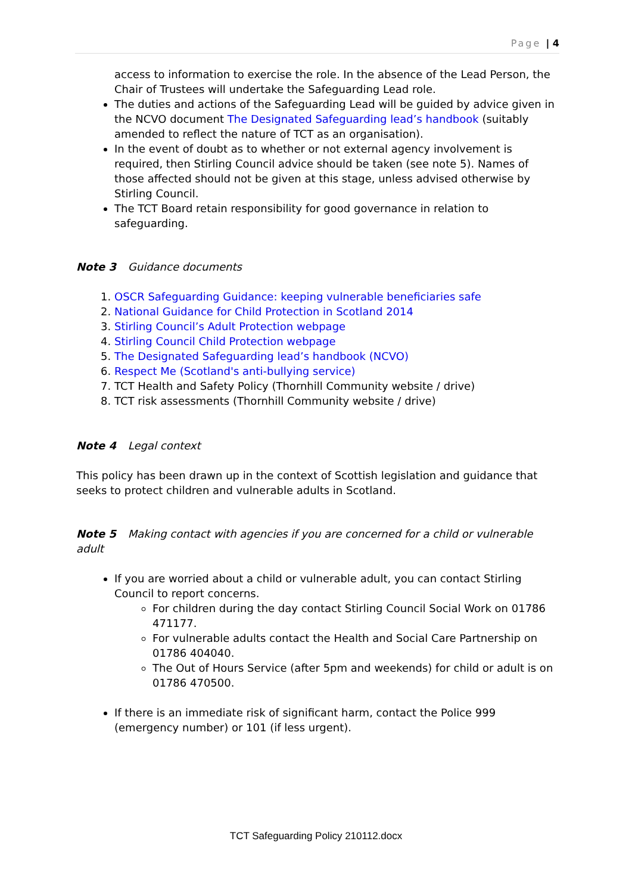Page | 4
access to information to exercise the role. In the absence of the Lead Person, the Chair of Trustees will undertake the Safeguarding Lead role.
The duties and actions of the Safeguarding Lead will be guided by advice given in the NCVO document The Designated Safeguarding lead’s handbook (suitably amended to reflect the nature of TCT as an organisation).
In the event of doubt as to whether or not external agency involvement is required, then Stirling Council advice should be taken (see note 5). Names of those affected should not be given at this stage, unless advised otherwise by Stirling Council.
The TCT Board retain responsibility for good governance in relation to safeguarding.
Note 3 Guidance documents
1. OSCR Safeguarding Guidance: keeping vulnerable beneficiaries safe
2. National Guidance for Child Protection in Scotland 2014
3. Stirling Council’s Adult Protection webpage
4. Stirling Council Child Protection webpage
5. The Designated Safeguarding lead’s handbook (NCVO)
6. Respect Me (Scotland's anti-bullying service)
7. TCT Health and Safety Policy (Thornhill Community website / drive)
8. TCT risk assessments (Thornhill Community website / drive)
Note 4 Legal context
This policy has been drawn up in the context of Scottish legislation and guidance that seeks to protect children and vulnerable adults in Scotland.
Note 5 Making contact with agencies if you are concerned for a child or vulnerable adult
If you are worried about a child or vulnerable adult, you can contact Stirling Council to report concerns.
For children during the day contact Stirling Council Social Work on 01786 471177.
For vulnerable adults contact the Health and Social Care Partnership on 01786 404040.
The Out of Hours Service (after 5pm and weekends) for child or adult is on 01786 470500.
If there is an immediate risk of significant harm, contact the Police 999 (emergency number) or 101 (if less urgent).
TCT Safeguarding Policy 210112.docx